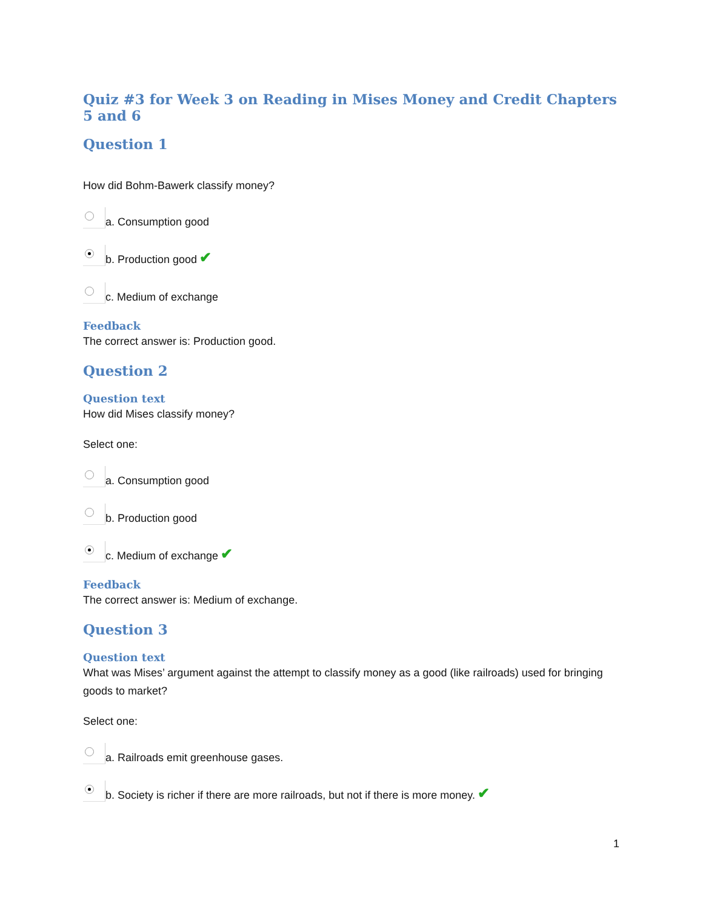Quiz #3 for Week 3 on Reading in Mises Money and Credit Chapters 5 and 6
Question 1
How did Bohm-Bawerk classify money?
a. Consumption good
b. Production good ✔
c. Medium of exchange
Feedback
The correct answer is: Production good.
Question 2
Question text
How did Mises classify money?
Select one:
a. Consumption good
b. Production good
c. Medium of exchange ✔
Feedback
The correct answer is: Medium of exchange.
Question 3
Question text
What was Mises’ argument against the attempt to classify money as a good (like railroads) used for bringing goods to market?
Select one:
a. Railroads emit greenhouse gases.
b. Society is richer if there are more railroads, but not if there is more money. ✔
1